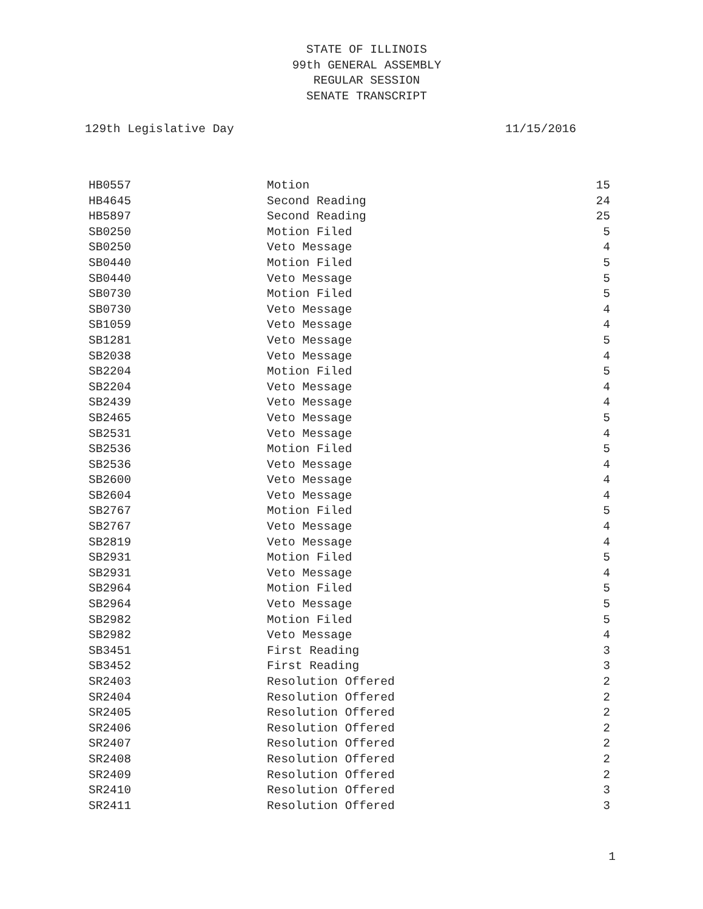STATE OF ILLINOIS
99th GENERAL ASSEMBLY
REGULAR SESSION
SENATE TRANSCRIPT
129th Legislative Day 11/15/2016
| HB0557 | Motion | 15 |
| HB4645 | Second Reading | 24 |
| HB5897 | Second Reading | 25 |
| SB0250 | Motion Filed | 5 |
| SB0250 | Veto Message | 4 |
| SB0440 | Motion Filed | 5 |
| SB0440 | Veto Message | 5 |
| SB0730 | Motion Filed | 5 |
| SB0730 | Veto Message | 4 |
| SB1059 | Veto Message | 4 |
| SB1281 | Veto Message | 5 |
| SB2038 | Veto Message | 4 |
| SB2204 | Motion Filed | 5 |
| SB2204 | Veto Message | 4 |
| SB2439 | Veto Message | 4 |
| SB2465 | Veto Message | 5 |
| SB2531 | Veto Message | 4 |
| SB2536 | Motion Filed | 5 |
| SB2536 | Veto Message | 4 |
| SB2600 | Veto Message | 4 |
| SB2604 | Veto Message | 4 |
| SB2767 | Motion Filed | 5 |
| SB2767 | Veto Message | 4 |
| SB2819 | Veto Message | 4 |
| SB2931 | Motion Filed | 5 |
| SB2931 | Veto Message | 4 |
| SB2964 | Motion Filed | 5 |
| SB2964 | Veto Message | 5 |
| SB2982 | Motion Filed | 5 |
| SB2982 | Veto Message | 4 |
| SB3451 | First Reading | 3 |
| SB3452 | First Reading | 3 |
| SR2403 | Resolution Offered | 2 |
| SR2404 | Resolution Offered | 2 |
| SR2405 | Resolution Offered | 2 |
| SR2406 | Resolution Offered | 2 |
| SR2407 | Resolution Offered | 2 |
| SR2408 | Resolution Offered | 2 |
| SR2409 | Resolution Offered | 2 |
| SR2410 | Resolution Offered | 3 |
| SR2411 | Resolution Offered | 3 |
1